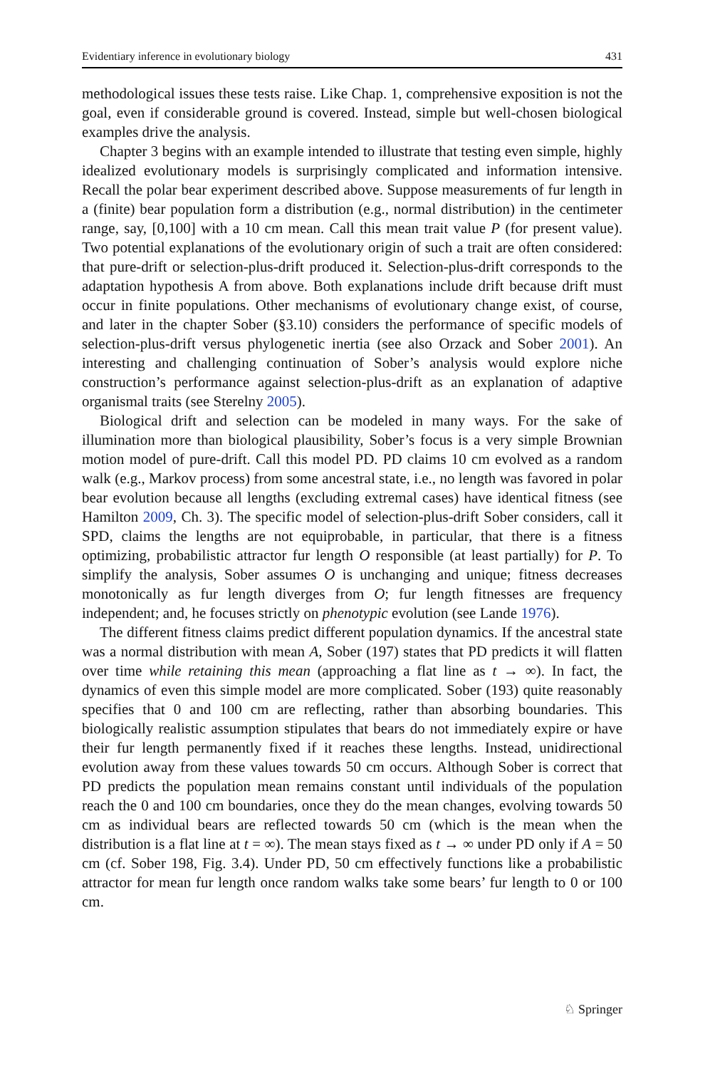Evidentiary inference in evolutionary biology 431
methodological issues these tests raise. Like Chap. 1, comprehensive exposition is not the goal, even if considerable ground is covered. Instead, simple but well-chosen biological examples drive the analysis.
Chapter 3 begins with an example intended to illustrate that testing even simple, highly idealized evolutionary models is surprisingly complicated and information intensive. Recall the polar bear experiment described above. Suppose measurements of fur length in a (finite) bear population form a distribution (e.g., normal distribution) in the centimeter range, say, [0,100] with a 10 cm mean. Call this mean trait value P (for present value). Two potential explanations of the evolutionary origin of such a trait are often considered: that pure-drift or selection-plus-drift produced it. Selection-plus-drift corresponds to the adaptation hypothesis A from above. Both explanations include drift because drift must occur in finite populations. Other mechanisms of evolutionary change exist, of course, and later in the chapter Sober (§3.10) considers the performance of specific models of selection-plus-drift versus phylogenetic inertia (see also Orzack and Sober 2001). An interesting and challenging continuation of Sober’s analysis would explore niche construction’s performance against selection-plus-drift as an explanation of adaptive organismal traits (see Sterelny 2005).
Biological drift and selection can be modeled in many ways. For the sake of illumination more than biological plausibility, Sober’s focus is a very simple Brownian motion model of pure-drift. Call this model PD. PD claims 10 cm evolved as a random walk (e.g., Markov process) from some ancestral state, i.e., no length was favored in polar bear evolution because all lengths (excluding extremal cases) have identical fitness (see Hamilton 2009, Ch. 3). The specific model of selection-plus-drift Sober considers, call it SPD, claims the lengths are not equiprobable, in particular, that there is a fitness optimizing, probabilistic attractor fur length O responsible (at least partially) for P. To simplify the analysis, Sober assumes O is unchanging and unique; fitness decreases monotonically as fur length diverges from O; fur length fitnesses are frequency independent; and, he focuses strictly on phenotypic evolution (see Lande 1976).
The different fitness claims predict different population dynamics. If the ancestral state was a normal distribution with mean A, Sober (197) states that PD predicts it will flatten over time while retaining this mean (approaching a flat line as t → ∞). In fact, the dynamics of even this simple model are more complicated. Sober (193) quite reasonably specifies that 0 and 100 cm are reflecting, rather than absorbing boundaries. This biologically realistic assumption stipulates that bears do not immediately expire or have their fur length permanently fixed if it reaches these lengths. Instead, unidirectional evolution away from these values towards 50 cm occurs. Although Sober is correct that PD predicts the population mean remains constant until individuals of the population reach the 0 and 100 cm boundaries, once they do the mean changes, evolving towards 50 cm as individual bears are reflected towards 50 cm (which is the mean when the distribution is a flat line at t = ∞). The mean stays fixed as t → ∞ under PD only if A = 50 cm (cf. Sober 198, Fig. 3.4). Under PD, 50 cm effectively functions like a probabilistic attractor for mean fur length once random walks take some bears’ fur length to 0 or 100 cm.
♘ Springer